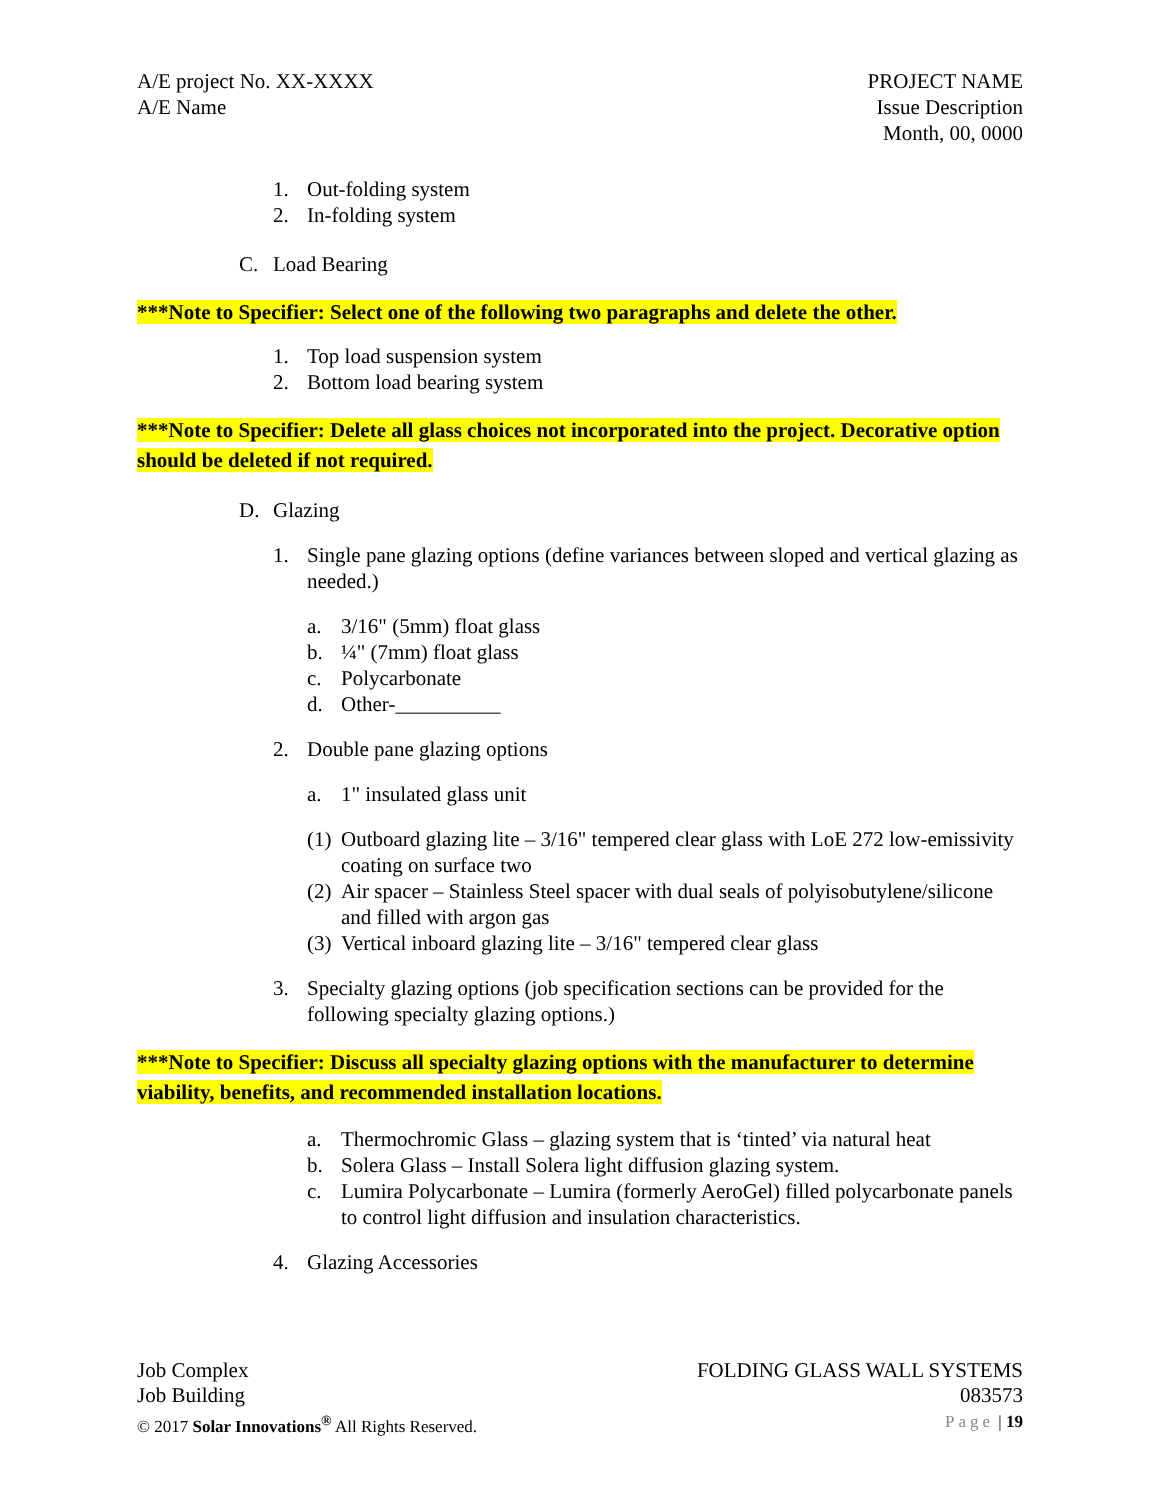A/E project No. XX-XXXX
A/E Name
PROJECT NAME
Issue Description
Month, 00, 0000
1. Out-folding system
2. In-folding system
C. Load Bearing
***Note to Specifier: Select one of the following two paragraphs and delete the other.
1. Top load suspension system
2. Bottom load bearing system
***Note to Specifier: Delete all glass choices not incorporated into the project. Decorative option should be deleted if not required.
D. Glazing
1. Single pane glazing options (define variances between sloped and vertical glazing as needed.)
a. 3/16" (5mm) float glass
b. ¼" (7mm) float glass
c. Polycarbonate
d. Other-__________
2. Double pane glazing options
a. 1" insulated glass unit
(1) Outboard glazing lite – 3/16" tempered clear glass with LoE 272 low-emissivity coating on surface two
(2) Air spacer – Stainless Steel spacer with dual seals of polyisobutylene/silicone and filled with argon gas
(3) Vertical inboard glazing lite – 3/16" tempered clear glass
3. Specialty glazing options (job specification sections can be provided for the following specialty glazing options.)
***Note to Specifier: Discuss all specialty glazing options with the manufacturer to determine viability, benefits, and recommended installation locations.
a. Thermochromic Glass – glazing system that is ‘tinted’ via natural heat
b. Solera Glass – Install Solera light diffusion glazing system.
c. Lumira Polycarbonate – Lumira (formerly AeroGel) filled polycarbonate panels to control light diffusion and insulation characteristics.
4. Glazing Accessories
Job Complex
Job Building
© 2017 Solar Innovations<sup>®</sup> All Rights Reserved.
FOLDING GLASS WALL SYSTEMS
083573
Page | 19